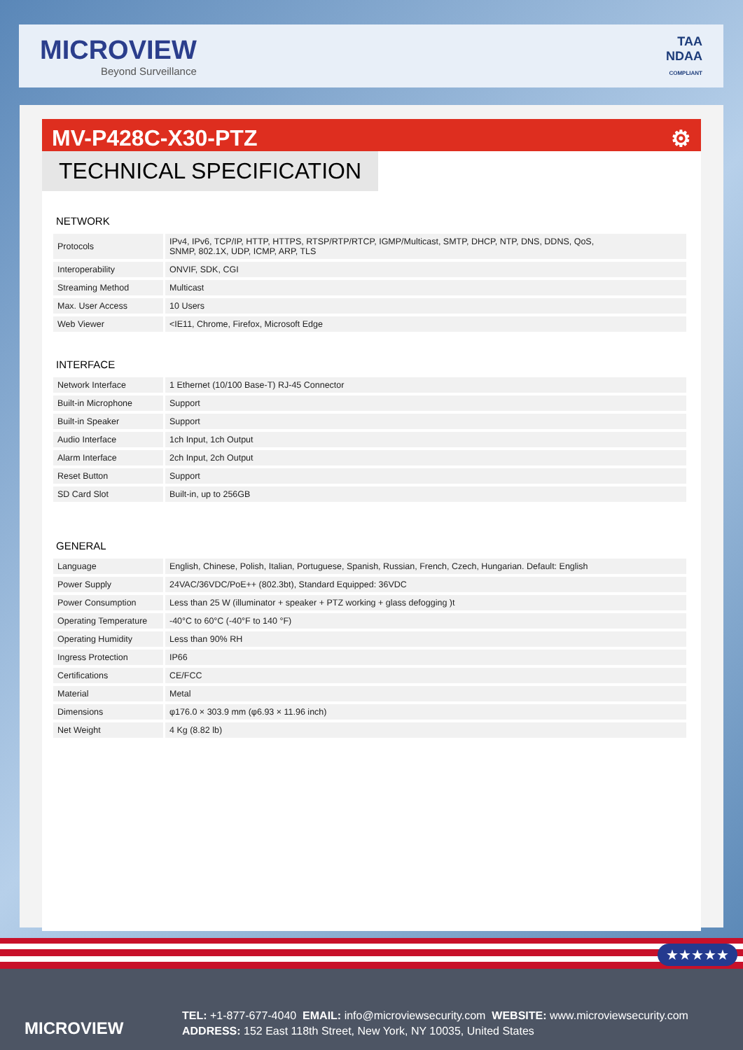MICROVIEW
Beyond Surveillance
TAA
NDAA
COMPLIANT
MV-P428C-X30-PTZ ⚙
TECHNICAL SPECIFICATION
NETWORK
| Protocols | | IPv4, IPv6, TCP/IP, HTTP, HTTPS, RTSP/RTP/RTCP, IGMP/Multicast, SMTP, DHCP, NTP, DNS, DDNS, QoS, SNMP, 802.1X, UDP, ICMP, ARP, TLS |
| Interoperability | | ONVIF, SDK, CGI |
| Streaming Method | | Multicast |
| Max. User Access | | 10 Users |
| Web Viewer | | <IE11, Chrome, Firefox, Microsoft Edge |
INTERFACE
| Network Interface | | 1 Ethernet (10/100 Base-T) RJ-45 Connector |
| Built-in Microphone | | Support |
| Built-in Speaker | | Support |
| Audio Interface | | 1ch Input, 1ch Output |
| Alarm Interface | | 2ch Input, 2ch Output |
| Reset Button | | Support |
| SD Card Slot | | Built-in, up to 256GB |
GENERAL
| Language | | English, Chinese, Polish, Italian, Portuguese, Spanish, Russian, French, Czech, Hungarian. Default: English |
| Power Supply | | 24VAC/36VDC/PoE++ (802.3bt), Standard Equipped: 36VDC |
| Power Consumption | | Less than 25 W (illuminator + speaker + PTZ working + glass defogging )t |
| Operating Temperature | | -40°C to 60°C (-40°F to 140 °F) |
| Operating Humidity | | Less than 90% RH |
| Ingress Protection | | IP66 |
| Certifications | | CE/FCC |
| Material | | Metal |
| Dimensions | | φ176.0 × 303.9 mm (φ6.93 × 11.96 inch) |
| Net Weight | | 4 Kg (8.82 lb) |
★★★★★
MICROVIEW
TEL: +1-877-677-4040 EMAIL: info@microviewsecurity.com WEBSITE: www.microviewsecurity.com
ADDRESS: 152 East 118th Street, New York, NY 10035, United States